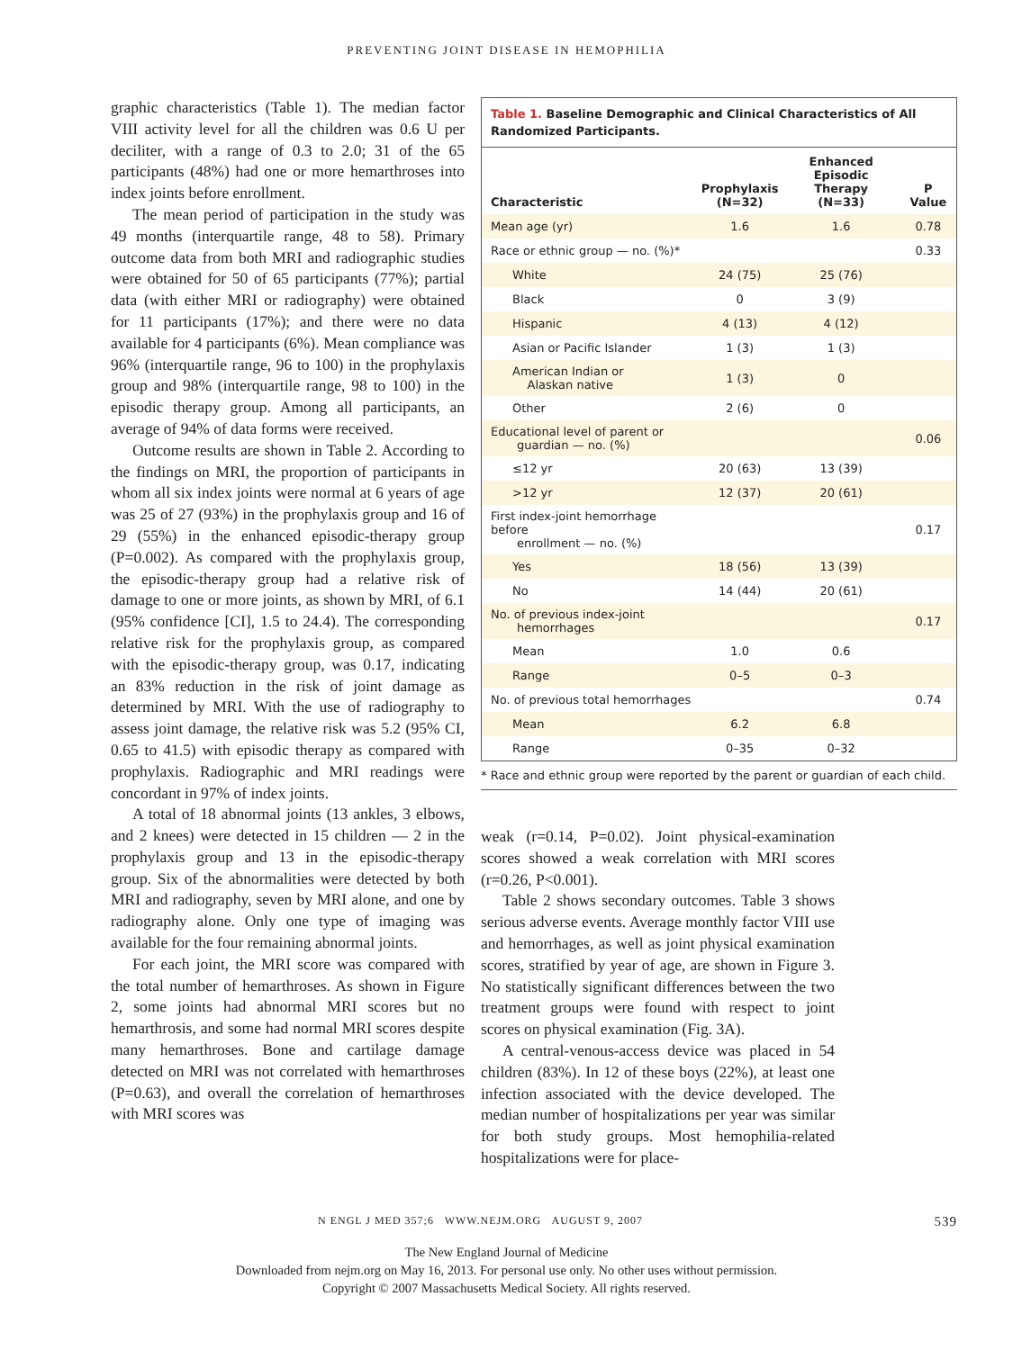PREVENTING JOINT DISEASE IN HEMOPHILIA
graphic characteristics (Table 1). The median factor VIII activity level for all the children was 0.6 U per deciliter, with a range of 0.3 to 2.0; 31 of the 65 participants (48%) had one or more hemarthroses into index joints before enrollment.
The mean period of participation in the study was 49 months (interquartile range, 48 to 58). Primary outcome data from both MRI and radiographic studies were obtained for 50 of 65 participants (77%); partial data (with either MRI or radiography) were obtained for 11 participants (17%); and there were no data available for 4 participants (6%). Mean compliance was 96% (interquartile range, 96 to 100) in the prophylaxis group and 98% (interquartile range, 98 to 100) in the episodic therapy group. Among all participants, an average of 94% of data forms were received.
Outcome results are shown in Table 2. According to the findings on MRI, the proportion of participants in whom all six index joints were normal at 6 years of age was 25 of 27 (93%) in the prophylaxis group and 16 of 29 (55%) in the enhanced episodic-therapy group (P=0.002). As compared with the prophylaxis group, the episodic-therapy group had a relative risk of damage to one or more joints, as shown by MRI, of 6.1 (95% confidence [CI], 1.5 to 24.4). The corresponding relative risk for the prophylaxis group, as compared with the episodic-therapy group, was 0.17, indicating an 83% reduction in the risk of joint damage as determined by MRI. With the use of radiography to assess joint damage, the relative risk was 5.2 (95% CI, 0.65 to 41.5) with episodic therapy as compared with prophylaxis. Radiographic and MRI readings were concordant in 97% of index joints.
A total of 18 abnormal joints (13 ankles, 3 elbows, and 2 knees) were detected in 15 children — 2 in the prophylaxis group and 13 in the episodic-therapy group. Six of the abnormalities were detected by both MRI and radiography, seven by MRI alone, and one by radiography alone. Only one type of imaging was available for the four remaining abnormal joints.
For each joint, the MRI score was compared with the total number of hemarthroses. As shown in Figure 2, some joints had abnormal MRI scores but no hemarthrosis, and some had normal MRI scores despite many hemarthroses. Bone and cartilage damage detected on MRI was not correlated with hemarthroses (P=0.63), and overall the correlation of hemarthroses with MRI scores was
Table 1. Baseline Demographic and Clinical Characteristics of All Randomized Participants.
| Characteristic | Prophylaxis (N=32) | Enhanced Episodic Therapy (N=33) | P Value |
| --- | --- | --- | --- |
| Mean age (yr) | 1.6 | 1.6 | 0.78 |
| Race or ethnic group — no. (%)* | | | 0.33 |
| White | 24 (75) | 25 (76) | |
| Black | 0 | 3 (9) | |
| Hispanic | 4 (13) | 4 (12) | |
| Asian or Pacific Islander | 1 (3) | 1 (3) | |
| American Indian or Alaskan native | 1 (3) | 0 | |
| Other | 2 (6) | 0 | |
| Educational level of parent or guardian — no. (%) | | | 0.06 |
| ≤12 yr | 20 (63) | 13 (39) | |
| >12 yr | 12 (37) | 20 (61) | |
| First index-joint hemorrhage before enrollment — no. (%) | | | 0.17 |
| Yes | 18 (56) | 13 (39) | |
| No | 14 (44) | 20 (61) | |
| No. of previous index-joint hemorrhages | | | 0.17 |
| Mean | 1.0 | 0.6 | |
| Range | 0–5 | 0–3 | |
| No. of previous total hemorrhages | | | 0.74 |
| Mean | 6.2 | 6.8 | |
| Range | 0–35 | 0–32 | |
* Race and ethnic group were reported by the parent or guardian of each child.
weak (r=0.14, P=0.02). Joint physical-examination scores showed a weak correlation with MRI scores (r=0.26, P<0.001).
Table 2 shows secondary outcomes. Table 3 shows serious adverse events. Average monthly factor VIII use and hemorrhages, as well as joint physical examination scores, stratified by year of age, are shown in Figure 3. No statistically significant differences between the two treatment groups were found with respect to joint scores on physical examination (Fig. 3A).
A central-venous-access device was placed in 54 children (83%). In 12 of these boys (22%), at least one infection associated with the device developed. The median number of hospitalizations per year was similar for both study groups. Most hemophilia-related hospitalizations were for place-
N ENGL J MED 357;6 WWW.NEJM.ORG AUGUST 9, 2007 539
The New England Journal of Medicine
Downloaded from nejm.org on May 16, 2013. For personal use only. No other uses without permission.
Copyright © 2007 Massachusetts Medical Society. All rights reserved.